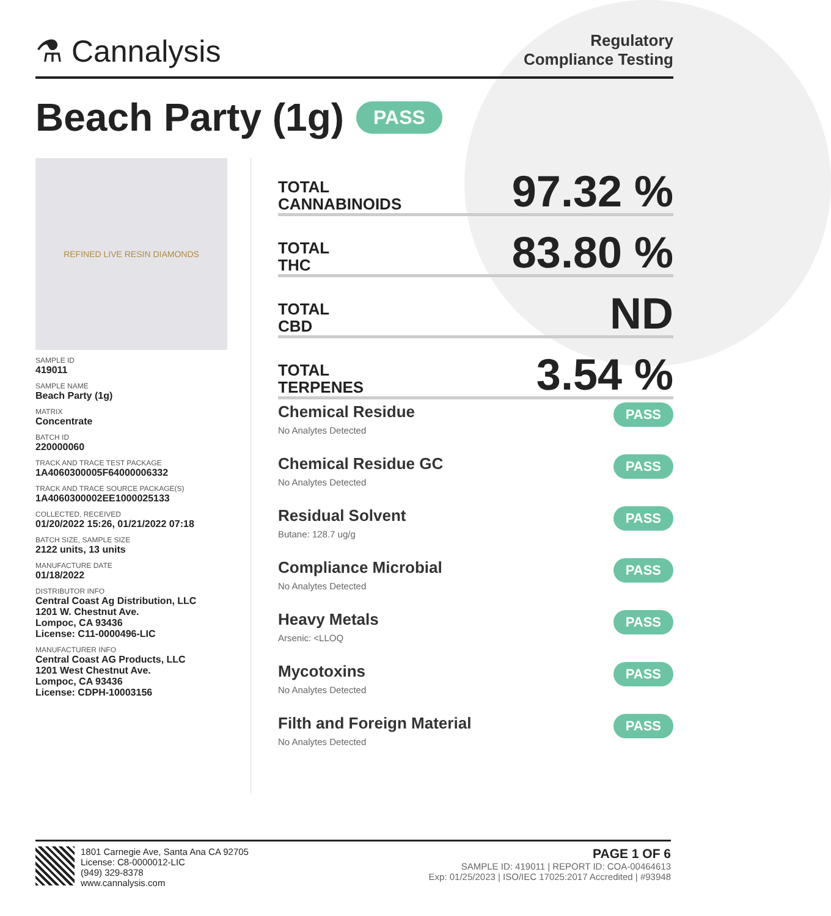⚗ Cannalysis
Regulatory
Compliance Testing
Beach Party (1g) PASS
REFINED LIVE RESIN DIAMONDS
SAMPLE ID
419011
SAMPLE NAME
Beach Party (1g)
MATRIX
Concentrate
BATCH ID
220000060
TRACK AND TRACE TEST PACKAGE
1A4060300005F64000006332
TRACK AND TRACE SOURCE PACKAGE(S)
1A4060300002EE1000025133
COLLECTED, RECEIVED
01/20/2022 15:26, 01/21/2022 07:18
BATCH SIZE, SAMPLE SIZE
2122 units, 13 units
MANUFACTURE DATE
01/18/2022
DISTRIBUTOR INFO
Central Coast Ag Distribution, LLC
1201 W. Chestnut Ave.
Lompoc, CA 93436
License: C11-0000496-LIC
MANUFACTURER INFO
Central Coast AG Products, LLC
1201 West Chestnut Ave.
Lompoc, CA 93436
License: CDPH-10003156
TOTAL
CANNABINOIDS
97.32 %
TOTAL
THC
83.80 %
TOTAL
CBD
ND
TOTAL
TERPENES
3.54 %
Chemical Residue
No Analytes Detected
PASS
Chemical Residue GC
No Analytes Detected
PASS
Residual Solvent
Butane: 128.7 ug/g
PASS
Compliance Microbial
No Analytes Detected
PASS
Heavy Metals
Arsenic: <LLOQ
PASS
Mycotoxins
No Analytes Detected
PASS
Filth and Foreign Material
No Analytes Detected
PASS
1801 Carnegie Ave, Santa Ana CA 92705
License: C8-0000012-LIC
(949) 329-8378
www.cannalysis.com
PAGE 1 OF 6
SAMPLE ID: 419011 | REPORT ID: COA-00464613
Exp: 01/25/2023 | ISO/IEC 17025:2017 Accredited | #93948